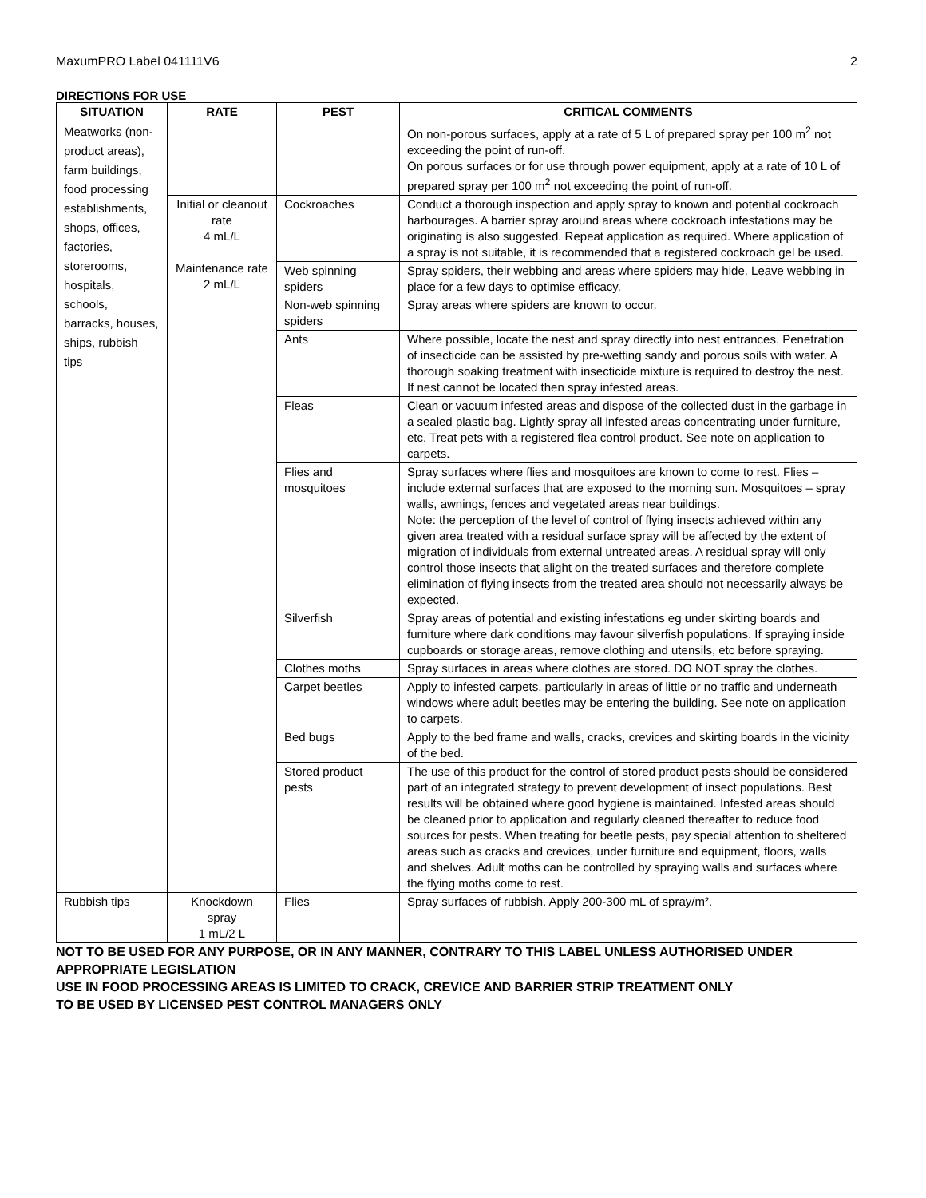MaxumPRO Label 041111V6 2
DIRECTIONS FOR USE
| SITUATION | RATE | PEST | CRITICAL COMMENTS |
| --- | --- | --- | --- |
| Meatworks (non-product areas), farm buildings, food processing establishments, shops, offices, factories, storerooms, hospitals, schools, barracks, houses, ships, rubbish tips | | | On non-porous surfaces, apply at a rate of 5 L of prepared spray per 100 m<sup>2</sup> not exceeding the point of run-off. On porous surfaces or for use through power equipment, apply at a rate of 10 L of prepared spray per 100 m<sup>2</sup> not exceeding the point of run-off. |
| | Initial or cleanout rate 4 mL/L Maintenance rate 2 mL/L | Cockroaches | Conduct a thorough inspection and apply spray to known and potential cockroach harbourages. A barrier spray around areas where cockroach infestations may be originating is also suggested. Repeat application as required. Where application of a spray is not suitable, it is recommended that a registered cockroach gel be used. |
| | | Web spinning spiders | Spray spiders, their webbing and areas where spiders may hide. Leave webbing in place for a few days to optimise efficacy. |
| | | Non-web spinning spiders | Spray areas where spiders are known to occur. |
| | | Ants | Where possible, locate the nest and spray directly into nest entrances. Penetration of insecticide can be assisted by pre-wetting sandy and porous soils with water. A thorough soaking treatment with insecticide mixture is required to destroy the nest. If nest cannot be located then spray infested areas. |
| | | Fleas | Clean or vacuum infested areas and dispose of the collected dust in the garbage in a sealed plastic bag. Lightly spray all infested areas concentrating under furniture, etc. Treat pets with a registered flea control product. See note on application to carpets. |
| | | Flies and mosquitoes | Spray surfaces where flies and mosquitoes are known to come to rest. Flies – include external surfaces that are exposed to the morning sun. Mosquitoes – spray walls, awnings, fences and vegetated areas near buildings. Note: the perception of the level of control of flying insects achieved within any given area treated with a residual surface spray will be affected by the extent of migration of individuals from external untreated areas. A residual spray will only control those insects that alight on the treated surfaces and therefore complete elimination of flying insects from the treated area should not necessarily always be expected. |
| | | Silverfish | Spray areas of potential and existing infestations eg under skirting boards and furniture where dark conditions may favour silverfish populations. If spraying inside cupboards or storage areas, remove clothing and utensils, etc before spraying. |
| | | Clothes moths | Spray surfaces in areas where clothes are stored. DO NOT spray the clothes. |
| | | Carpet beetles | Apply to infested carpets, particularly in areas of little or no traffic and underneath windows where adult beetles may be entering the building. See note on application to carpets. |
| | | Bed bugs | Apply to the bed frame and walls, cracks, crevices and skirting boards in the vicinity of the bed. |
| | | Stored product pests | The use of this product for the control of stored product pests should be considered part of an integrated strategy to prevent development of insect populations. Best results will be obtained where good hygiene is maintained. Infested areas should be cleaned prior to application and regularly cleaned thereafter to reduce food sources for pests. When treating for beetle pests, pay special attention to sheltered areas such as cracks and crevices, under furniture and equipment, floors, walls and shelves. Adult moths can be controlled by spraying walls and surfaces where the flying moths come to rest. |
| Rubbish tips | Knockdown spray 1 mL/2 L | Flies | Spray surfaces of rubbish. Apply 200-300 mL of spray/m². |
NOT TO BE USED FOR ANY PURPOSE, OR IN ANY MANNER, CONTRARY TO THIS LABEL UNLESS AUTHORISED UNDER APPROPRIATE LEGISLATION
USE IN FOOD PROCESSING AREAS IS LIMITED TO CRACK, CREVICE AND BARRIER STRIP TREATMENT ONLY
TO BE USED BY LICENSED PEST CONTROL MANAGERS ONLY